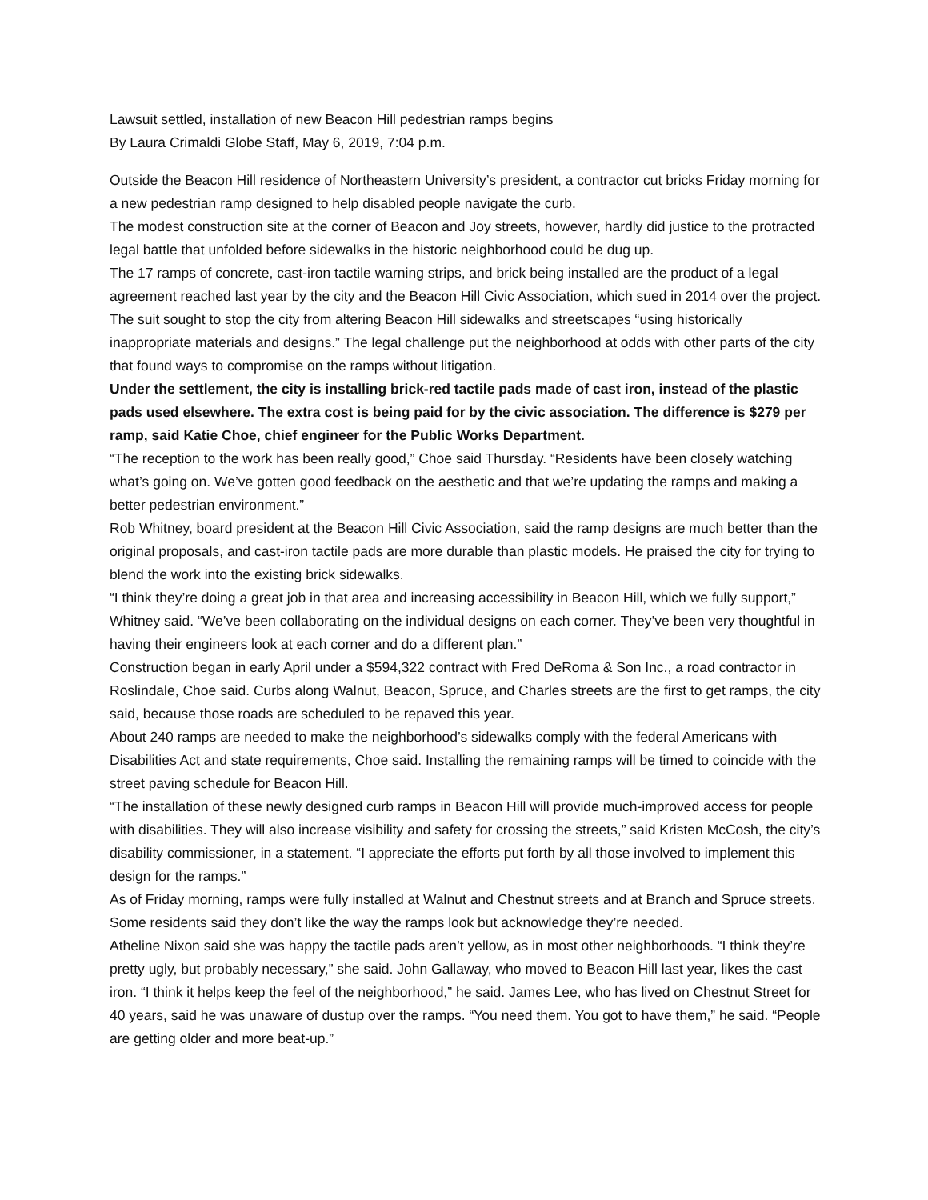Lawsuit settled, installation of new Beacon Hill pedestrian ramps begins
By Laura Crimaldi Globe Staff, May 6, 2019, 7:04 p.m.
Outside the Beacon Hill residence of Northeastern University’s president, a contractor cut bricks Friday morning for a new pedestrian ramp designed to help disabled people navigate the curb.
The modest construction site at the corner of Beacon and Joy streets, however, hardly did justice to the protracted legal battle that unfolded before sidewalks in the historic neighborhood could be dug up.
The 17 ramps of concrete, cast-iron tactile warning strips, and brick being installed are the product of a legal agreement reached last year by the city and the Beacon Hill Civic Association, which sued in 2014 over the project.
The suit sought to stop the city from altering Beacon Hill sidewalks and streetscapes “using historically inappropriate materials and designs.” The legal challenge put the neighborhood at odds with other parts of the city that found ways to compromise on the ramps without litigation.
Under the settlement, the city is installing brick-red tactile pads made of cast iron, instead of the plastic pads used elsewhere. The extra cost is being paid for by the civic association. The difference is $279 per ramp, said Katie Choe, chief engineer for the Public Works Department.
“The reception to the work has been really good,” Choe said Thursday. “Residents have been closely watching what’s going on. We’ve gotten good feedback on the aesthetic and that we’re updating the ramps and making a better pedestrian environment.”
Rob Whitney, board president at the Beacon Hill Civic Association, said the ramp designs are much better than the original proposals, and cast-iron tactile pads are more durable than plastic models. He praised the city for trying to blend the work into the existing brick sidewalks.
“I think they’re doing a great job in that area and increasing accessibility in Beacon Hill, which we fully support,” Whitney said. “We’ve been collaborating on the individual designs on each corner. They’ve been very thoughtful in having their engineers look at each corner and do a different plan.”
Construction began in early April under a $594,322 contract with Fred DeRoma & Son Inc., a road contractor in Roslindale, Choe said. Curbs along Walnut, Beacon, Spruce, and Charles streets are the first to get ramps, the city said, because those roads are scheduled to be repaved this year.
About 240 ramps are needed to make the neighborhood’s sidewalks comply with the federal Americans with Disabilities Act and state requirements, Choe said. Installing the remaining ramps will be timed to coincide with the street paving schedule for Beacon Hill.
“The installation of these newly designed curb ramps in Beacon Hill will provide much-improved access for people with disabilities. They will also increase visibility and safety for crossing the streets,” said Kristen McCosh, the city’s disability commissioner, in a statement. “I appreciate the efforts put forth by all those involved to implement this design for the ramps.”
As of Friday morning, ramps were fully installed at Walnut and Chestnut streets and at Branch and Spruce streets.
Some residents said they don’t like the way the ramps look but acknowledge they’re needed.
Atheline Nixon said she was happy the tactile pads aren’t yellow, as in most other neighborhoods. “I think they’re pretty ugly, but probably necessary,” she said. John Gallaway, who moved to Beacon Hill last year, likes the cast iron. “I think it helps keep the feel of the neighborhood,” he said. James Lee, who has lived on Chestnut Street for 40 years, said he was unaware of dustup over the ramps. “You need them. You got to have them,” he said. “People are getting older and more beat-up.”